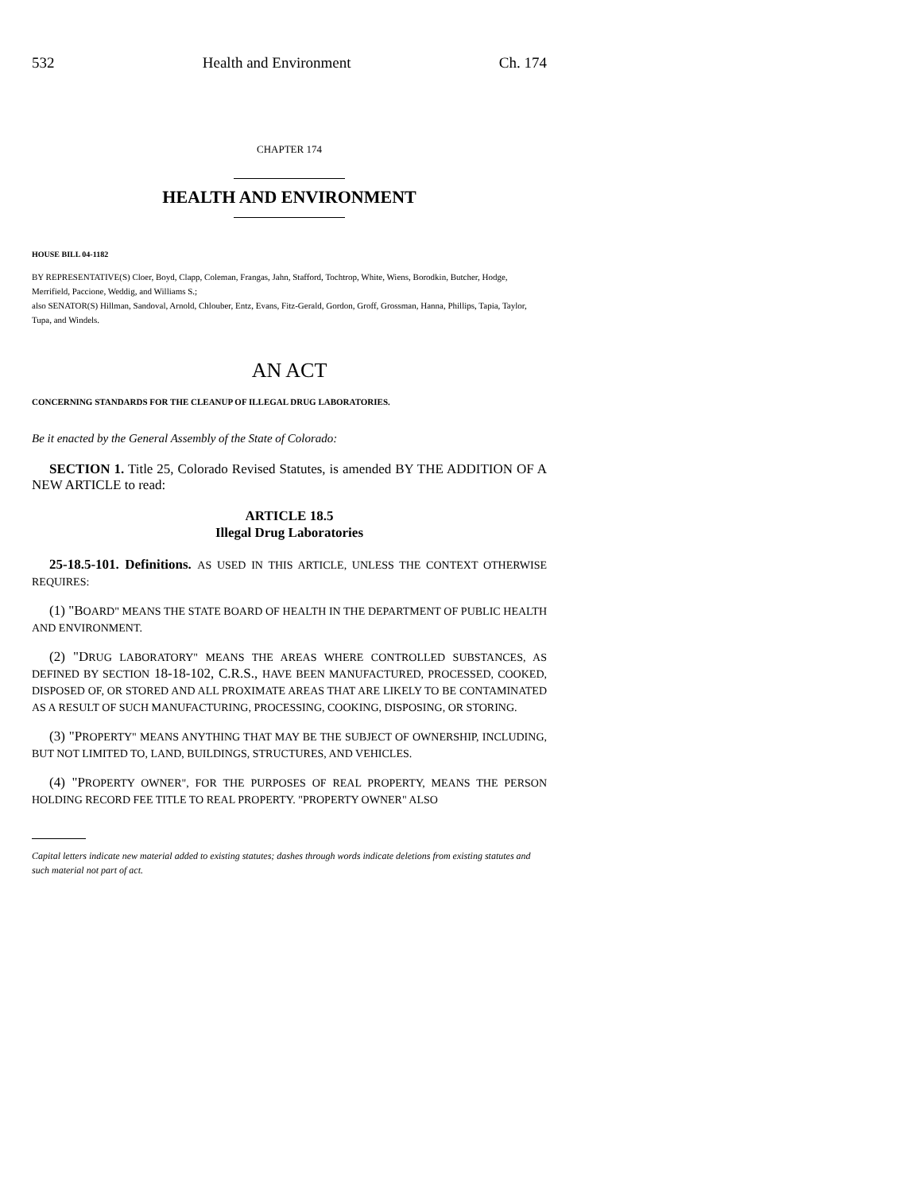532 Health and Environment Ch. 174
CHAPTER 174
HEALTH AND ENVIRONMENT
HOUSE BILL 04-1182
BY REPRESENTATIVE(S) Cloer, Boyd, Clapp, Coleman, Frangas, Jahn, Stafford, Tochtrop, White, Wiens, Borodkin, Butcher, Hodge, Merrifield, Paccione, Weddig, and Williams S.;
also SENATOR(S) Hillman, Sandoval, Arnold, Chlouber, Entz, Evans, Fitz-Gerald, Gordon, Groff, Grossman, Hanna, Phillips, Tapia, Taylor, Tupa, and Windels.
AN ACT
CONCERNING STANDARDS FOR THE CLEANUP OF ILLEGAL DRUG LABORATORIES.
Be it enacted by the General Assembly of the State of Colorado:
SECTION 1. Title 25, Colorado Revised Statutes, is amended BY THE ADDITION OF A NEW ARTICLE to read:
ARTICLE 18.5
Illegal Drug Laboratories
25-18.5-101. Definitions. AS USED IN THIS ARTICLE, UNLESS THE CONTEXT OTHERWISE REQUIRES:
(1) "BOARD" MEANS THE STATE BOARD OF HEALTH IN THE DEPARTMENT OF PUBLIC HEALTH AND ENVIRONMENT.
(2) "DRUG LABORATORY" MEANS THE AREAS WHERE CONTROLLED SUBSTANCES, AS DEFINED BY SECTION 18-18-102, C.R.S., HAVE BEEN MANUFACTURED, PROCESSED, COOKED, DISPOSED OF, OR STORED AND ALL PROXIMATE AREAS THAT ARE LIKELY TO BE CONTAMINATED AS A RESULT OF SUCH MANUFACTURING, PROCESSING, COOKING, DISPOSING, OR STORING.
(3) "PROPERTY" MEANS ANYTHING THAT MAY BE THE SUBJECT OF OWNERSHIP, INCLUDING, BUT NOT LIMITED TO, LAND, BUILDINGS, STRUCTURES, AND VEHICLES.
(4) "PROPERTY OWNER", FOR THE PURPOSES OF REAL PROPERTY, MEANS THE PERSON HOLDING RECORD FEE TITLE TO REAL PROPERTY. "PROPERTY OWNER" ALSO
Capital letters indicate new material added to existing statutes; dashes through words indicate deletions from existing statutes and such material not part of act.